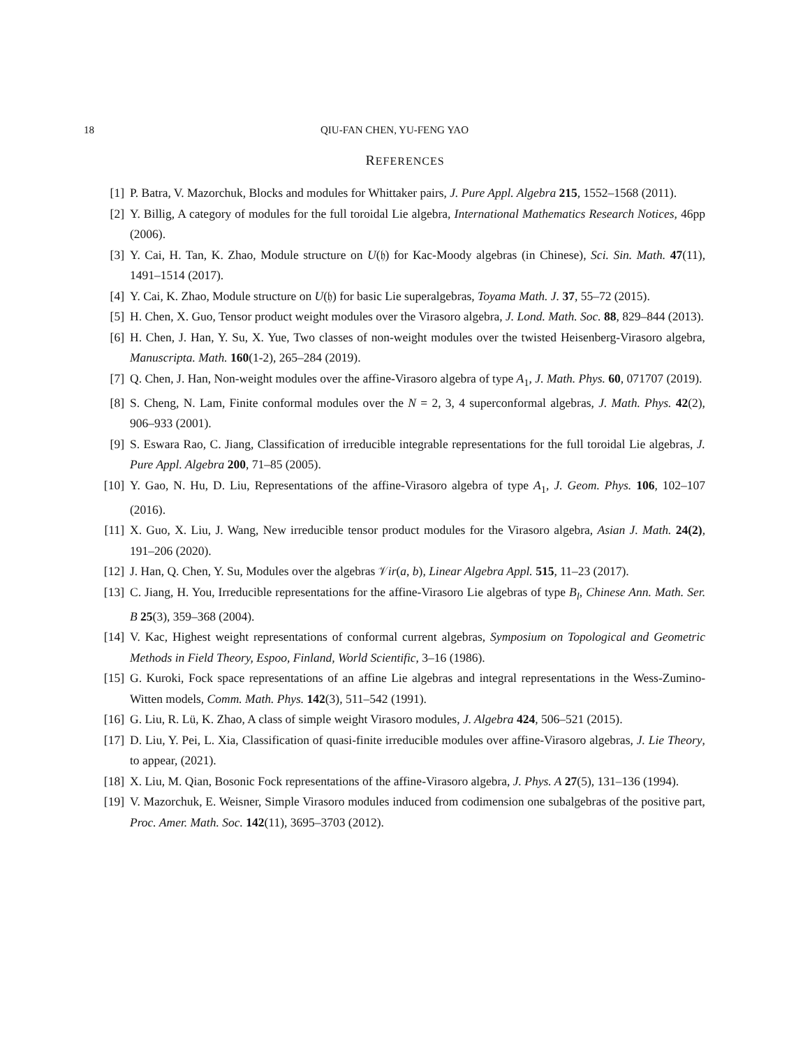18 QIU-FAN CHEN, YU-FENG YAO
REFERENCES
[1] P. Batra, V. Mazorchuk, Blocks and modules for Whittaker pairs, J. Pure Appl. Algebra 215, 1552–1568 (2011).
[2] Y. Billig, A category of modules for the full toroidal Lie algebra, International Mathematics Research Notices, 46pp (2006).
[3] Y. Cai, H. Tan, K. Zhao, Module structure on U(𝔥) for Kac-Moody algebras (in Chinese), Sci. Sin. Math. 47(11), 1491–1514 (2017).
[4] Y. Cai, K. Zhao, Module structure on U(𝔥) for basic Lie superalgebras, Toyama Math. J. 37, 55–72 (2015).
[5] H. Chen, X. Guo, Tensor product weight modules over the Virasoro algebra, J. Lond. Math. Soc. 88, 829–844 (2013).
[6] H. Chen, J. Han, Y. Su, X. Yue, Two classes of non-weight modules over the twisted Heisenberg-Virasoro algebra, Manuscripta. Math. 160(1-2), 265–284 (2019).
[7] Q. Chen, J. Han, Non-weight modules over the affine-Virasoro algebra of type A<sub>1</sub>, J. Math. Phys. 60, 071707 (2019).
[8] S. Cheng, N. Lam, Finite conformal modules over the N = 2, 3, 4 superconformal algebras, J. Math. Phys. 42(2), 906–933 (2001).
[9] S. Eswara Rao, C. Jiang, Classification of irreducible integrable representations for the full toroidal Lie algebras, J. Pure Appl. Algebra 200, 71–85 (2005).
[10] Y. Gao, N. Hu, D. Liu, Representations of the affine-Virasoro algebra of type A<sub>1</sub>, J. Geom. Phys. 106, 102–107 (2016).
[11] X. Guo, X. Liu, J. Wang, New irreducible tensor product modules for the Virasoro algebra, Asian J. Math. 24(2), 191–206 (2020).
[12] J. Han, Q. Chen, Y. Su, Modules over the algebras 𝒱ir(a, b), Linear Algebra Appl. 515, 11–23 (2017).
[13] C. Jiang, H. You, Irreducible representations for the affine-Virasoro Lie algebras of type B<sub>l</sub>, Chinese Ann. Math. Ser. B 25(3), 359–368 (2004).
[14] V. Kac, Highest weight representations of conformal current algebras, Symposium on Topological and Geometric Methods in Field Theory, Espoo, Finland, World Scientific, 3–16 (1986).
[15] G. Kuroki, Fock space representations of an affine Lie algebras and integral representations in the Wess-Zumino-Witten models, Comm. Math. Phys. 142(3), 511–542 (1991).
[16] G. Liu, R. Lü, K. Zhao, A class of simple weight Virasoro modules, J. Algebra 424, 506–521 (2015).
[17] D. Liu, Y. Pei, L. Xia, Classification of quasi-finite irreducible modules over affine-Virasoro algebras, J. Lie Theory, to appear, (2021).
[18] X. Liu, M. Qian, Bosonic Fock representations of the affine-Virasoro algebra, J. Phys. A 27(5), 131–136 (1994).
[19] V. Mazorchuk, E. Weisner, Simple Virasoro modules induced from codimension one subalgebras of the positive part, Proc. Amer. Math. Soc. 142(11), 3695–3703 (2012).